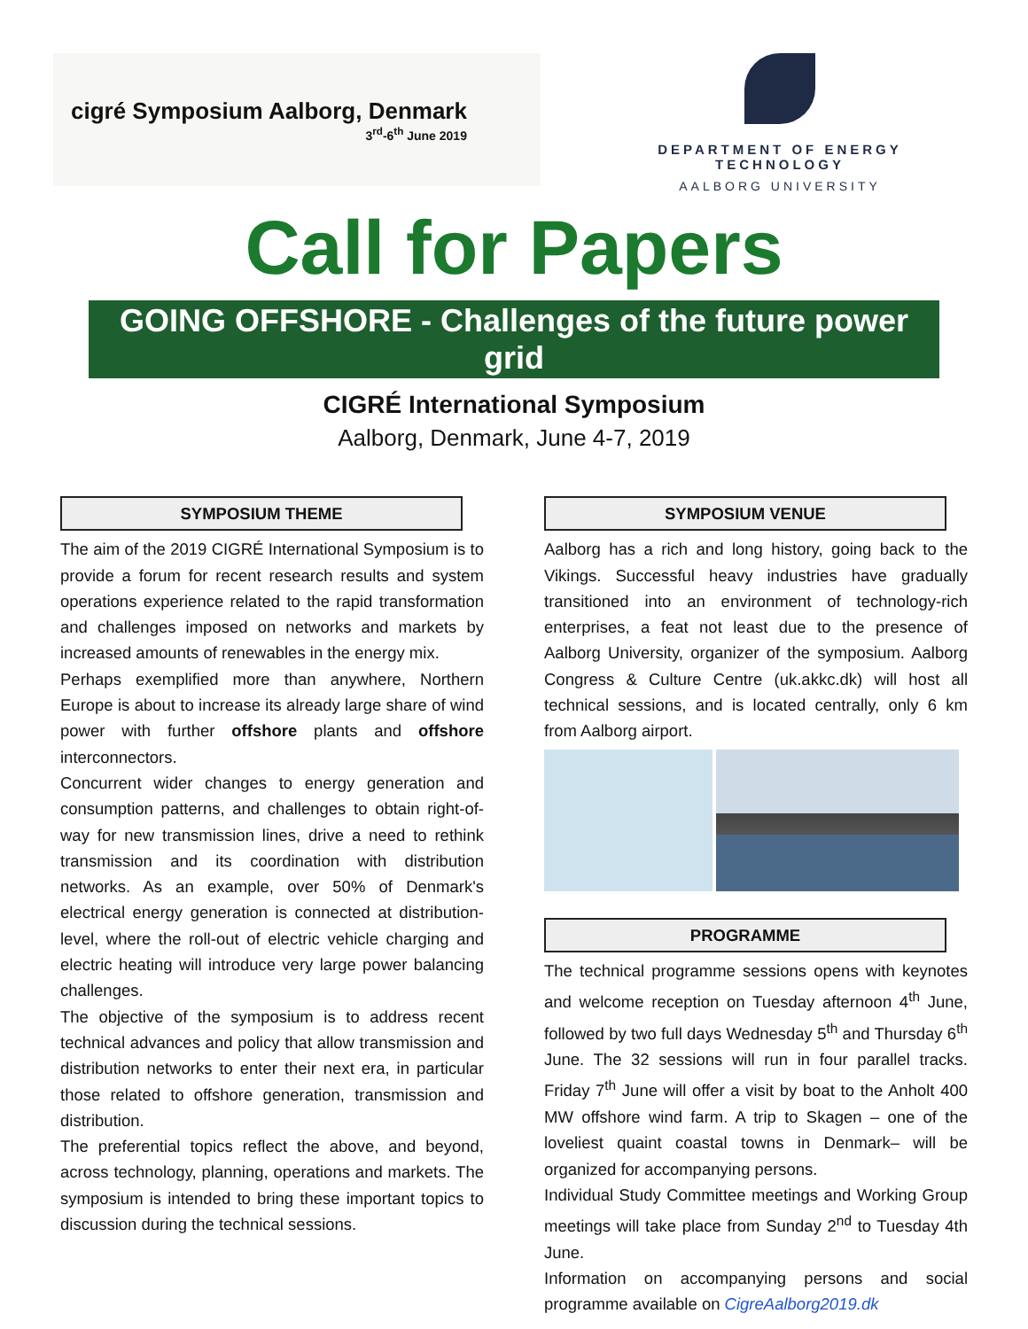cigré Symposium Aalborg, Denmark
3<sup>rd</sup>-6<sup>th</sup> June 2019
DEPARTMENT OF ENERGY TECHNOLOGY
AALBORG UNIVERSITY
Call for Papers
GOING OFFSHORE - Challenges of the future power grid
CIGRÉ International Symposium
Aalborg, Denmark, June 4-7, 2019
SYMPOSIUM THEME
The aim of the 2019 CIGRÉ International Symposium is to provide a forum for recent research results and system operations experience related to the rapid transformation and challenges imposed on networks and markets by increased amounts of renewables in the energy mix.
Perhaps exemplified more than anywhere, Northern Europe is about to increase its already large share of wind power with further offshore plants and offshore interconnectors.
Concurrent wider changes to energy generation and consumption patterns, and challenges to obtain right-of-way for new transmission lines, drive a need to rethink transmission and its coordination with distribution networks. As an example, over 50% of Denmark's electrical energy generation is connected at distribution-level, where the roll-out of electric vehicle charging and electric heating will introduce very large power balancing challenges.
The objective of the symposium is to address recent technical advances and policy that allow transmission and distribution networks to enter their next era, in particular those related to offshore generation, transmission and distribution.
The preferential topics reflect the above, and beyond, across technology, planning, operations and markets. The symposium is intended to bring these important topics to discussion during the technical sessions.
SYMPOSIUM VENUE
Aalborg has a rich and long history, going back to the Vikings. Successful heavy industries have gradually transitioned into an environment of technology-rich enterprises, a feat not least due to the presence of Aalborg University, organizer of the symposium. Aalborg Congress & Culture Centre (uk.akkc.dk) will host all technical sessions, and is located centrally, only 6 km from Aalborg airport.
PROGRAMME
The technical programme sessions opens with keynotes and welcome reception on Tuesday afternoon 4<sup>th</sup> June, followed by two full days Wednesday 5<sup>th</sup> and Thursday 6<sup>th</sup> June. The 32 sessions will run in four parallel tracks. Friday 7<sup>th</sup> June will offer a visit by boat to the Anholt 400 MW offshore wind farm. A trip to Skagen – one of the loveliest quaint coastal towns in Denmark– will be organized for accompanying persons.
Individual Study Committee meetings and Working Group meetings will take place from Sunday 2<sup>nd</sup> to Tuesday 4th June.
Information on accompanying persons and social programme available on CigreAalborg2019.dk